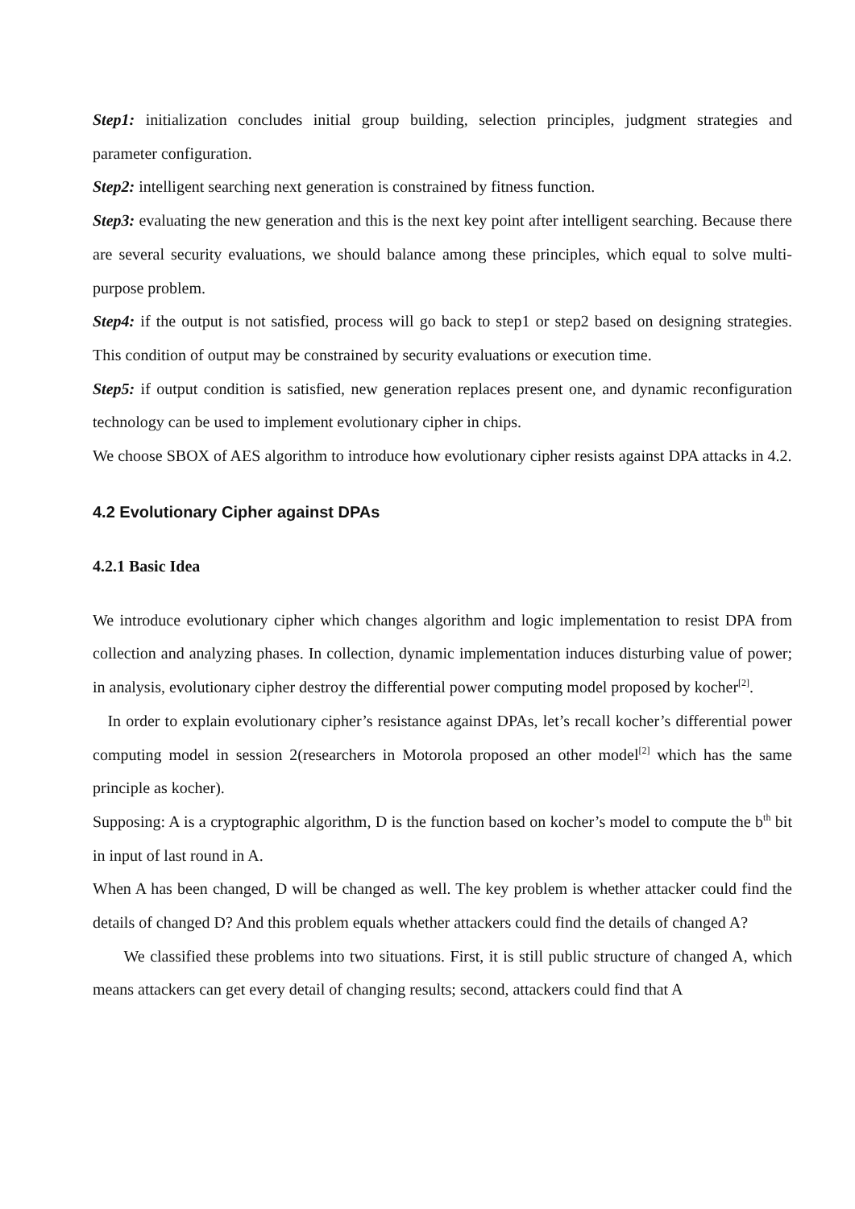Step1: initialization concludes initial group building, selection principles, judgment strategies and parameter configuration.
Step2: intelligent searching next generation is constrained by fitness function.
Step3: evaluating the new generation and this is the next key point after intelligent searching. Because there are several security evaluations, we should balance among these principles, which equal to solve multi-purpose problem.
Step4: if the output is not satisfied, process will go back to step1 or step2 based on designing strategies. This condition of output may be constrained by security evaluations or execution time.
Step5: if output condition is satisfied, new generation replaces present one, and dynamic reconfiguration technology can be used to implement evolutionary cipher in chips.
We choose SBOX of AES algorithm to introduce how evolutionary cipher resists against DPA attacks in 4.2.
4.2 Evolutionary Cipher against DPAs
4.2.1 Basic Idea
We introduce evolutionary cipher which changes algorithm and logic implementation to resist DPA from collection and analyzing phases. In collection, dynamic implementation induces disturbing value of power; in analysis, evolutionary cipher destroy the differential power computing model proposed by kocher<sup>[2]</sup>.
In order to explain evolutionary cipher’s resistance against DPAs, let’s recall kocher’s differential power computing model in session 2(researchers in Motorola proposed an other model<sup>[2]</sup> which has the same principle as kocher).
Supposing: A is a cryptographic algorithm, D is the function based on kocher’s model to compute the b<sup>th</sup> bit in input of last round in A.
When A has been changed, D will be changed as well. The key problem is whether attacker could find the details of changed D? And this problem equals whether attackers could find the details of changed A?
We classified these problems into two situations. First, it is still public structure of changed A, which means attackers can get every detail of changing results; second, attackers could find that A